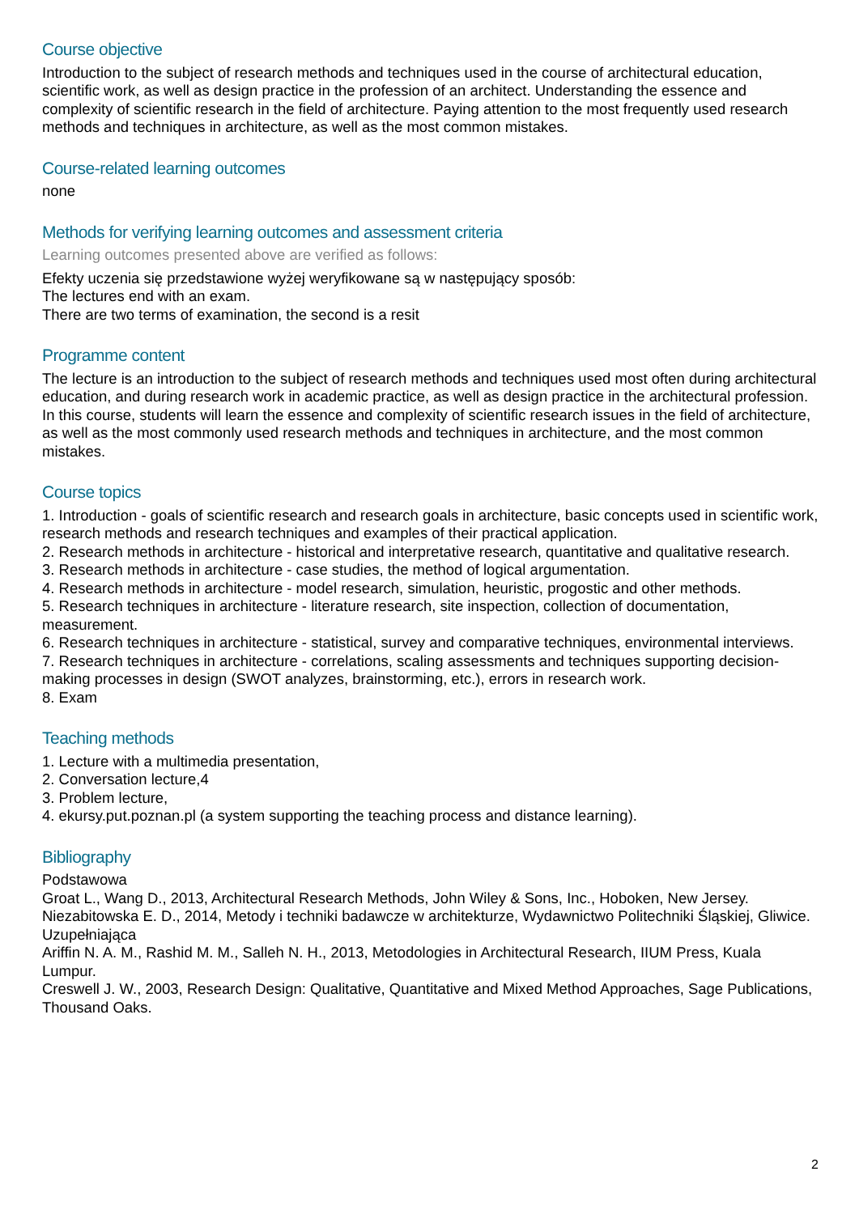Course objective
Introduction to the subject of research methods and techniques used in the course of architectural education, scientific work, as well as design practice in the profession of an architect. Understanding the essence and complexity of scientific research in the field of architecture. Paying attention to the most frequently used research methods and techniques in architecture, as well as the most common mistakes.
Course-related learning outcomes
none
Methods for verifying learning outcomes and assessment criteria
Learning outcomes presented above are verified as follows:
Efekty uczenia się przedstawione wyżej weryfikowane są w następujący sposób:
The lectures end with an exam.
There are two terms of examination, the second is a resit
Programme content
The lecture is an introduction to the subject of research methods and techniques used most often during architectural education, and during research work in academic practice, as well as design practice in the architectural profession. In this course, students will learn the essence and complexity of scientific research issues in the field of architecture, as well as the most commonly used research methods and techniques in architecture, and the most common mistakes.
Course topics
1. Introduction - goals of scientific research and research goals in architecture, basic concepts used in scientific work, research methods and research techniques and examples of their practical application.
2. Research methods in architecture - historical and interpretative research, quantitative and qualitative research.
3. Research methods in architecture - case studies, the method of logical argumentation.
4. Research methods in architecture - model research, simulation, heuristic, progostic and other methods.
5. Research techniques in architecture - literature research, site inspection, collection of documentation, measurement.
6. Research techniques in architecture - statistical, survey and comparative techniques, environmental interviews.
7. Research techniques in architecture - correlations, scaling assessments and techniques supporting decision-making processes in design (SWOT analyzes, brainstorming, etc.), errors in research work.
8. Exam
Teaching methods
1. Lecture with a multimedia presentation,
2. Conversation lecture,4
3. Problem lecture,
4. ekursy.put.poznan.pl (a system supporting the teaching process and distance learning).
Bibliography
Podstawowa
Groat L., Wang D., 2013, Architectural Research Methods, John Wiley & Sons, Inc., Hoboken, New Jersey.
Niezabitowska E. D., 2014, Metody i techniki badawcze w architekturze, Wydawnictwo Politechniki Śląskiej, Gliwice.
Uzupełniająca
Ariffin N. A. M., Rashid M. M., Salleh N. H., 2013, Metodologies in Architectural Research, IIUM Press, Kuala Lumpur.
Creswell J. W., 2003, Research Design: Qualitative, Quantitative and Mixed Method Approaches, Sage Publications, Thousand Oaks.
2